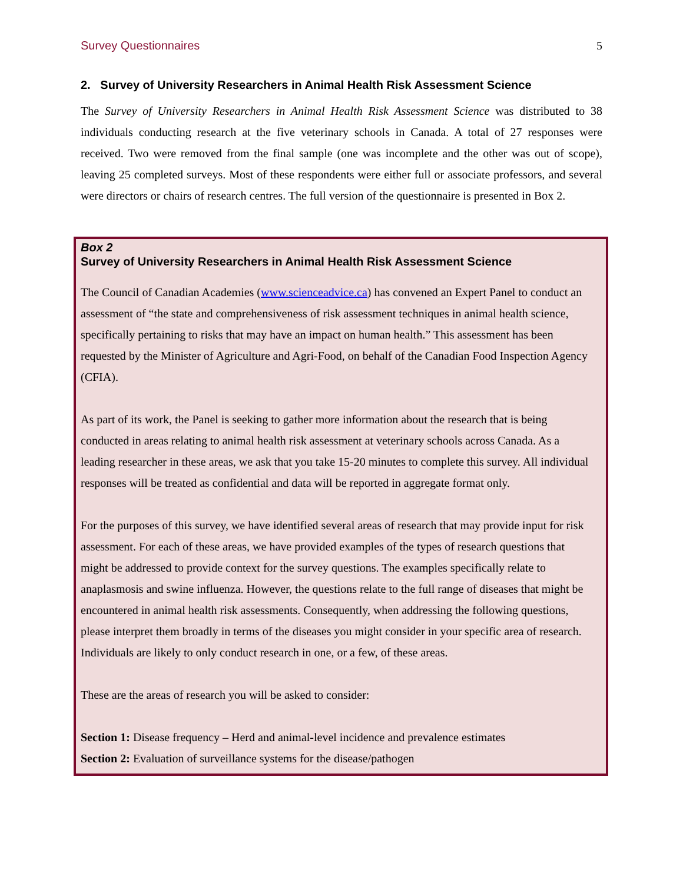Survey Questionnaires 5
2. Survey of University Researchers in Animal Health Risk Assessment Science
The Survey of University Researchers in Animal Health Risk Assessment Science was distributed to 38 individuals conducting research at the five veterinary schools in Canada. A total of 27 responses were received. Two were removed from the final sample (one was incomplete and the other was out of scope), leaving 25 completed surveys. Most of these respondents were either full or associate professors, and several were directors or chairs of research centres. The full version of the questionnaire is presented in Box 2.
Box 2
Survey of University Researchers in Animal Health Risk Assessment Science
The Council of Canadian Academies (www.scienceadvice.ca) has convened an Expert Panel to conduct an assessment of “the state and comprehensiveness of risk assessment techniques in animal health science, specifically pertaining to risks that may have an impact on human health.” This assessment has been requested by the Minister of Agriculture and Agri-Food, on behalf of the Canadian Food Inspection Agency (CFIA).
As part of its work, the Panel is seeking to gather more information about the research that is being conducted in areas relating to animal health risk assessment at veterinary schools across Canada. As a leading researcher in these areas, we ask that you take 15-20 minutes to complete this survey. All individual responses will be treated as confidential and data will be reported in aggregate format only.
For the purposes of this survey, we have identified several areas of research that may provide input for risk assessment. For each of these areas, we have provided examples of the types of research questions that might be addressed to provide context for the survey questions. The examples specifically relate to anaplasmosis and swine influenza. However, the questions relate to the full range of diseases that might be encountered in animal health risk assessments. Consequently, when addressing the following questions, please interpret them broadly in terms of the diseases you might consider in your specific area of research. Individuals are likely to only conduct research in one, or a few, of these areas.
These are the areas of research you will be asked to consider:
Section 1: Disease frequency – Herd and animal-level incidence and prevalence estimates
Section 2: Evaluation of surveillance systems for the disease/pathogen